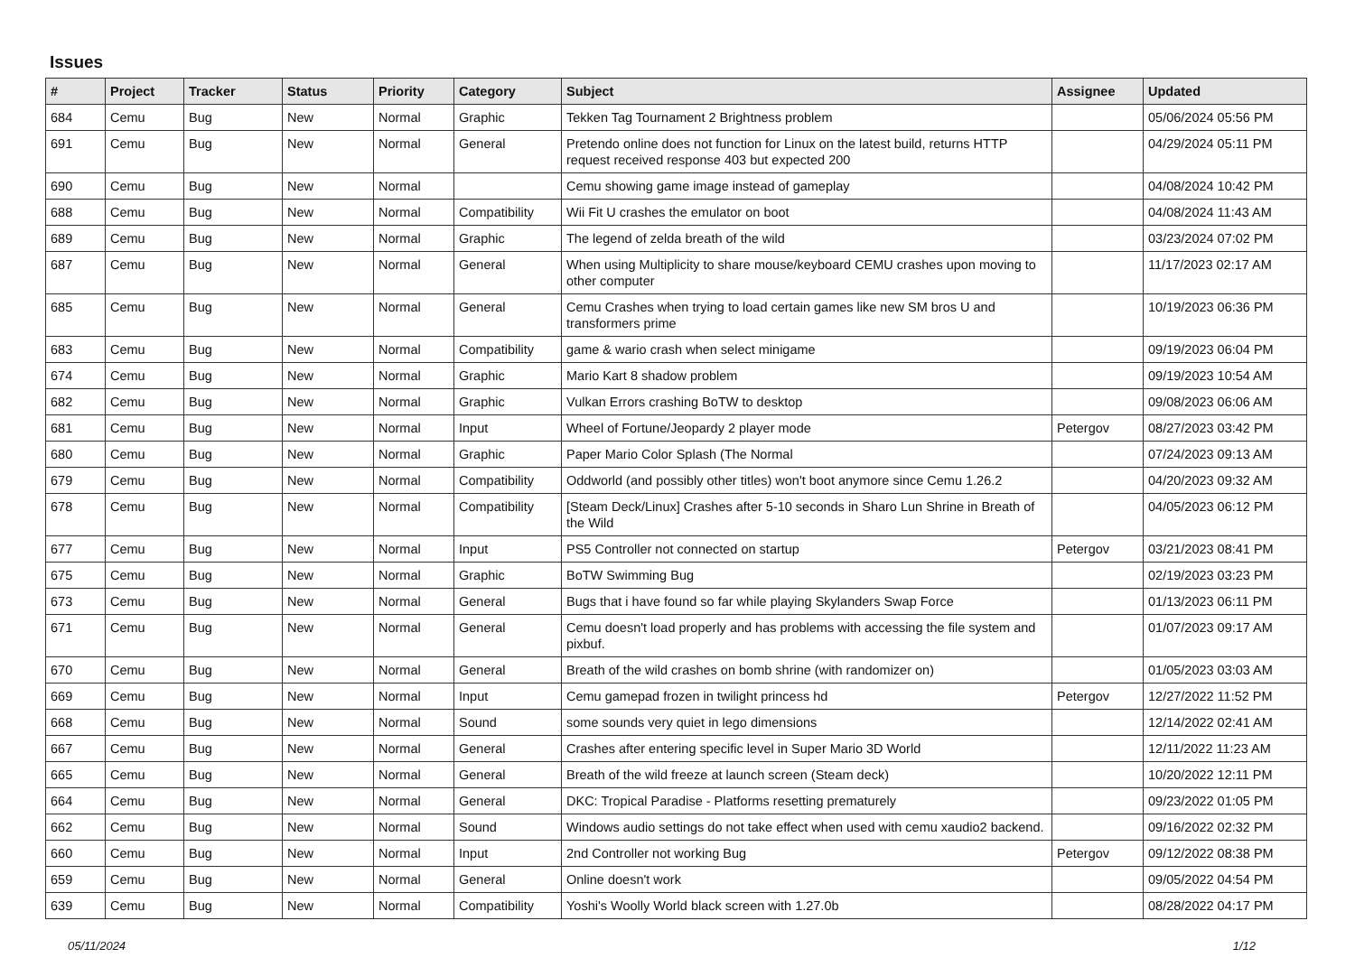Issues
| # | Project | Tracker | Status | Priority | Category | Subject | Assignee | Updated |
| --- | --- | --- | --- | --- | --- | --- | --- | --- |
| 684 | Cemu | Bug | New | Normal | Graphic | Tekken Tag Tournament 2 Brightness problem | | 05/06/2024 05:56 PM |
| 691 | Cemu | Bug | New | Normal | General | Pretendo online does not function for Linux on the latest build, returns HTTP request received response 403 but expected 200 | | 04/29/2024 05:11 PM |
| 690 | Cemu | Bug | New | Normal | | Cemu showing game image instead of gameplay | | 04/08/2024 10:42 PM |
| 688 | Cemu | Bug | New | Normal | Compatibility | Wii Fit U crashes the emulator on boot | | 04/08/2024 11:43 AM |
| 689 | Cemu | Bug | New | Normal | Graphic | The legend of zelda breath of the wild | | 03/23/2024 07:02 PM |
| 687 | Cemu | Bug | New | Normal | General | When using Multiplicity to share mouse/keyboard CEMU crashes upon moving to other computer | | 11/17/2023 02:17 AM |
| 685 | Cemu | Bug | New | Normal | General | Cemu Crashes when trying to load certain games like new SM bros U and transformers prime | | 10/19/2023 06:36 PM |
| 683 | Cemu | Bug | New | Normal | Compatibility | game & wario crash when select minigame | | 09/19/2023 06:04 PM |
| 674 | Cemu | Bug | New | Normal | Graphic | Mario Kart 8 shadow problem | | 09/19/2023 10:54 AM |
| 682 | Cemu | Bug | New | Normal | Graphic | Vulkan Errors crashing BoTW to desktop | | 09/08/2023 06:06 AM |
| 681 | Cemu | Bug | New | Normal | Input | Wheel of Fortune/Jeopardy 2 player mode | Petergov | 08/27/2023 03:42 PM |
| 680 | Cemu | Bug | New | Normal | Graphic | Paper Mario Color Splash (The Normal | | 07/24/2023 09:13 AM |
| 679 | Cemu | Bug | New | Normal | Compatibility | Oddworld (and possibly other titles) won't boot anymore since Cemu 1.26.2 | | 04/20/2023 09:32 AM |
| 678 | Cemu | Bug | New | Normal | Compatibility | [Steam Deck/Linux] Crashes after 5-10 seconds in Sharo Lun Shrine in Breath of the Wild | | 04/05/2023 06:12 PM |
| 677 | Cemu | Bug | New | Normal | Input | PS5 Controller not connected on startup | Petergov | 03/21/2023 08:41 PM |
| 675 | Cemu | Bug | New | Normal | Graphic | BoTW Swimming Bug | | 02/19/2023 03:23 PM |
| 673 | Cemu | Bug | New | Normal | General | Bugs that i have found so far while playing Skylanders Swap Force | | 01/13/2023 06:11 PM |
| 671 | Cemu | Bug | New | Normal | General | Cemu doesn't load properly and has problems with accessing the file system and pixbuf. | | 01/07/2023 09:17 AM |
| 670 | Cemu | Bug | New | Normal | General | Breath of the wild crashes on bomb shrine (with randomizer on) | | 01/05/2023 03:03 AM |
| 669 | Cemu | Bug | New | Normal | Input | Cemu gamepad frozen in twilight princess hd | Petergov | 12/27/2022 11:52 PM |
| 668 | Cemu | Bug | New | Normal | Sound | some sounds very quiet in lego dimensions | | 12/14/2022 02:41 AM |
| 667 | Cemu | Bug | New | Normal | General | Crashes after entering specific level in Super Mario 3D World | | 12/11/2022 11:23 AM |
| 665 | Cemu | Bug | New | Normal | General | Breath of the wild freeze at launch screen (Steam deck) | | 10/20/2022 12:11 PM |
| 664 | Cemu | Bug | New | Normal | General | DKC: Tropical Paradise - Platforms resetting prematurely | | 09/23/2022 01:05 PM |
| 662 | Cemu | Bug | New | Normal | Sound | Windows audio settings do not take effect when used with cemu xaudio2 backend. | | 09/16/2022 02:32 PM |
| 660 | Cemu | Bug | New | Normal | Input | 2nd Controller not working Bug | Petergov | 09/12/2022 08:38 PM |
| 659 | Cemu | Bug | New | Normal | General | Online doesn't work | | 09/05/2022 04:54 PM |
| 639 | Cemu | Bug | New | Normal | Compatibility | Yoshi's Woolly World black screen with 1.27.0b | | 08/28/2022 04:17 PM |
05/11/2024 1/12